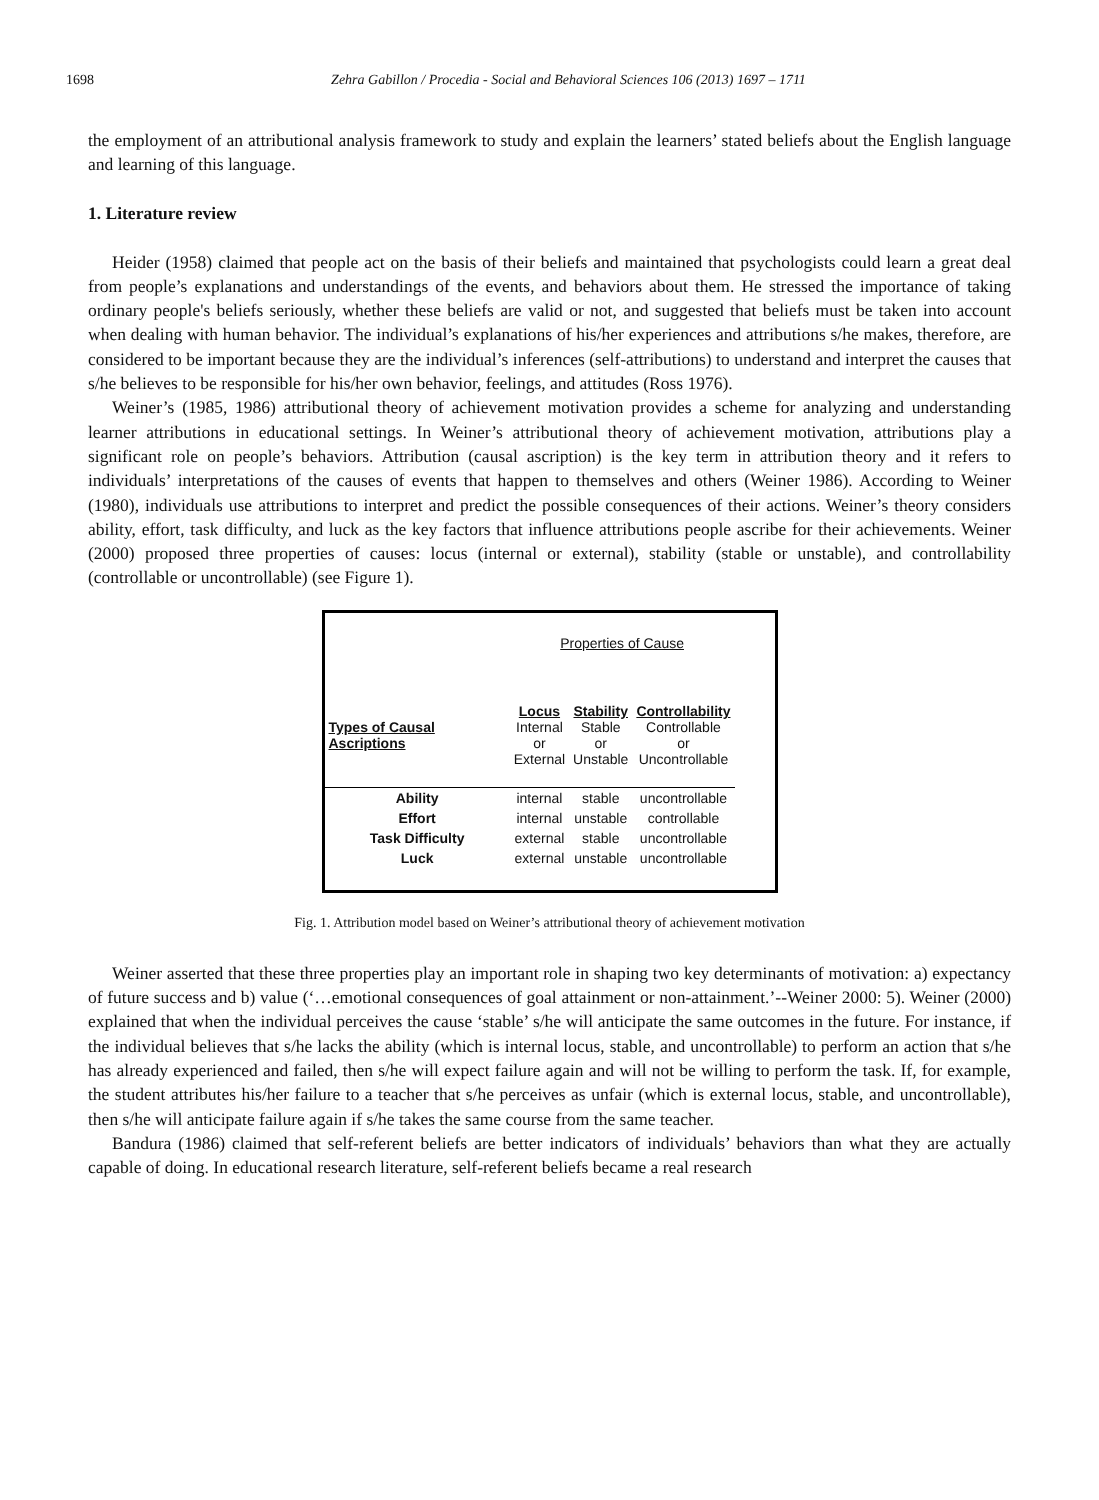1698 Zehra Gabillon / Procedia - Social and Behavioral Sciences 106 (2013) 1697 – 1711
the employment of an attributional analysis framework to study and explain the learners’ stated beliefs about the English language and learning of this language.
1. Literature review
Heider (1958) claimed that people act on the basis of their beliefs and maintained that psychologists could learn a great deal from people’s explanations and understandings of the events, and behaviors about them. He stressed the importance of taking ordinary people's beliefs seriously, whether these beliefs are valid or not, and suggested that beliefs must be taken into account when dealing with human behavior. The individual’s explanations of his/her experiences and attributions s/he makes, therefore, are considered to be important because they are the individual’s inferences (self-attributions) to understand and interpret the causes that s/he believes to be responsible for his/her own behavior, feelings, and attitudes (Ross 1976).
Weiner’s (1985, 1986) attributional theory of achievement motivation provides a scheme for analyzing and understanding learner attributions in educational settings. In Weiner’s attributional theory of achievement motivation, attributions play a significant role on people’s behaviors. Attribution (causal ascription) is the key term in attribution theory and it refers to individuals’ interpretations of the causes of events that happen to themselves and others (Weiner 1986). According to Weiner (1980), individuals use attributions to interpret and predict the possible consequences of their actions. Weiner’s theory considers ability, effort, task difficulty, and luck as the key factors that influence attributions people ascribe for their achievements. Weiner (2000) proposed three properties of causes: locus (internal or external), stability (stable or unstable), and controllability (controllable or uncontrollable) (see Figure 1).
| | Properties of Cause | | |
| Types of Causal Ascriptions | Locus Internal or External | Stability Stable or Unstable | Controllability Controllable or Uncontrollable |
| Ability | internal | stable | uncontrollable |
| Effort | internal | unstable | controllable |
| Task Difficulty | external | stable | uncontrollable |
| Luck | external | unstable | uncontrollable |
Fig. 1. Attribution model based on Weiner’s attributional theory of achievement motivation
Weiner asserted that these three properties play an important role in shaping two key determinants of motivation: a) expectancy of future success and b) value (‘…emotional consequences of goal attainment or non-attainment.’--Weiner 2000: 5). Weiner (2000) explained that when the individual perceives the cause ‘stable’ s/he will anticipate the same outcomes in the future. For instance, if the individual believes that s/he lacks the ability (which is internal locus, stable, and uncontrollable) to perform an action that s/he has already experienced and failed, then s/he will expect failure again and will not be willing to perform the task. If, for example, the student attributes his/her failure to a teacher that s/he perceives as unfair (which is external locus, stable, and uncontrollable), then s/he will anticipate failure again if s/he takes the same course from the same teacher.
Bandura (1986) claimed that self-referent beliefs are better indicators of individuals’ behaviors than what they are actually capable of doing. In educational research literature, self-referent beliefs became a real research